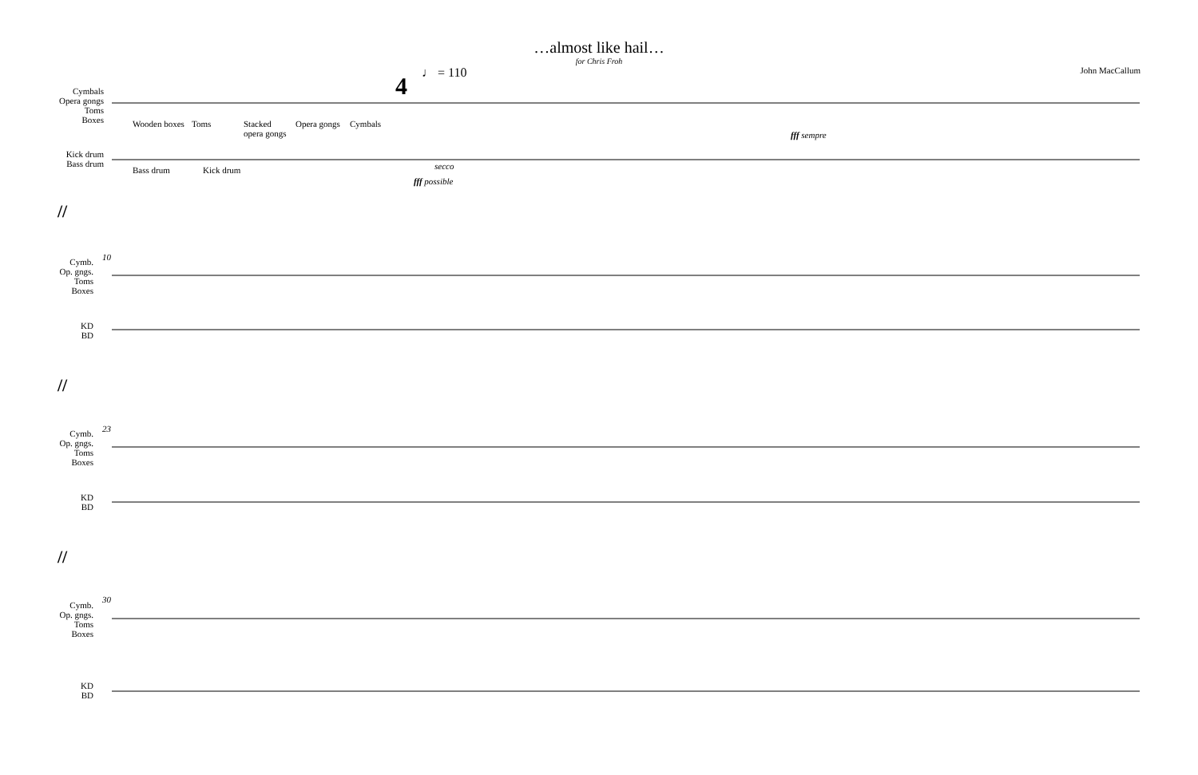…almost like hail…
for Chris Froh
John MacCallum
//
//
//
4
Cymbals
Opera gongs
Toms
Boxes
Kick drum
Bass drum
♩ = 110
Wooden boxes Toms
Stacked
opera gongs
Opera gongs Cymbals
Bass drum Kick drum secco
fff possible
fff sempre
Cymb.
Op. gngs.
Toms
Boxes
KD
BD
10
Cymb.
Op. gngs.
Toms
Boxes
KD
BD
23
Cymb.
Op. gngs.
Toms
Boxes
KD
BD
30